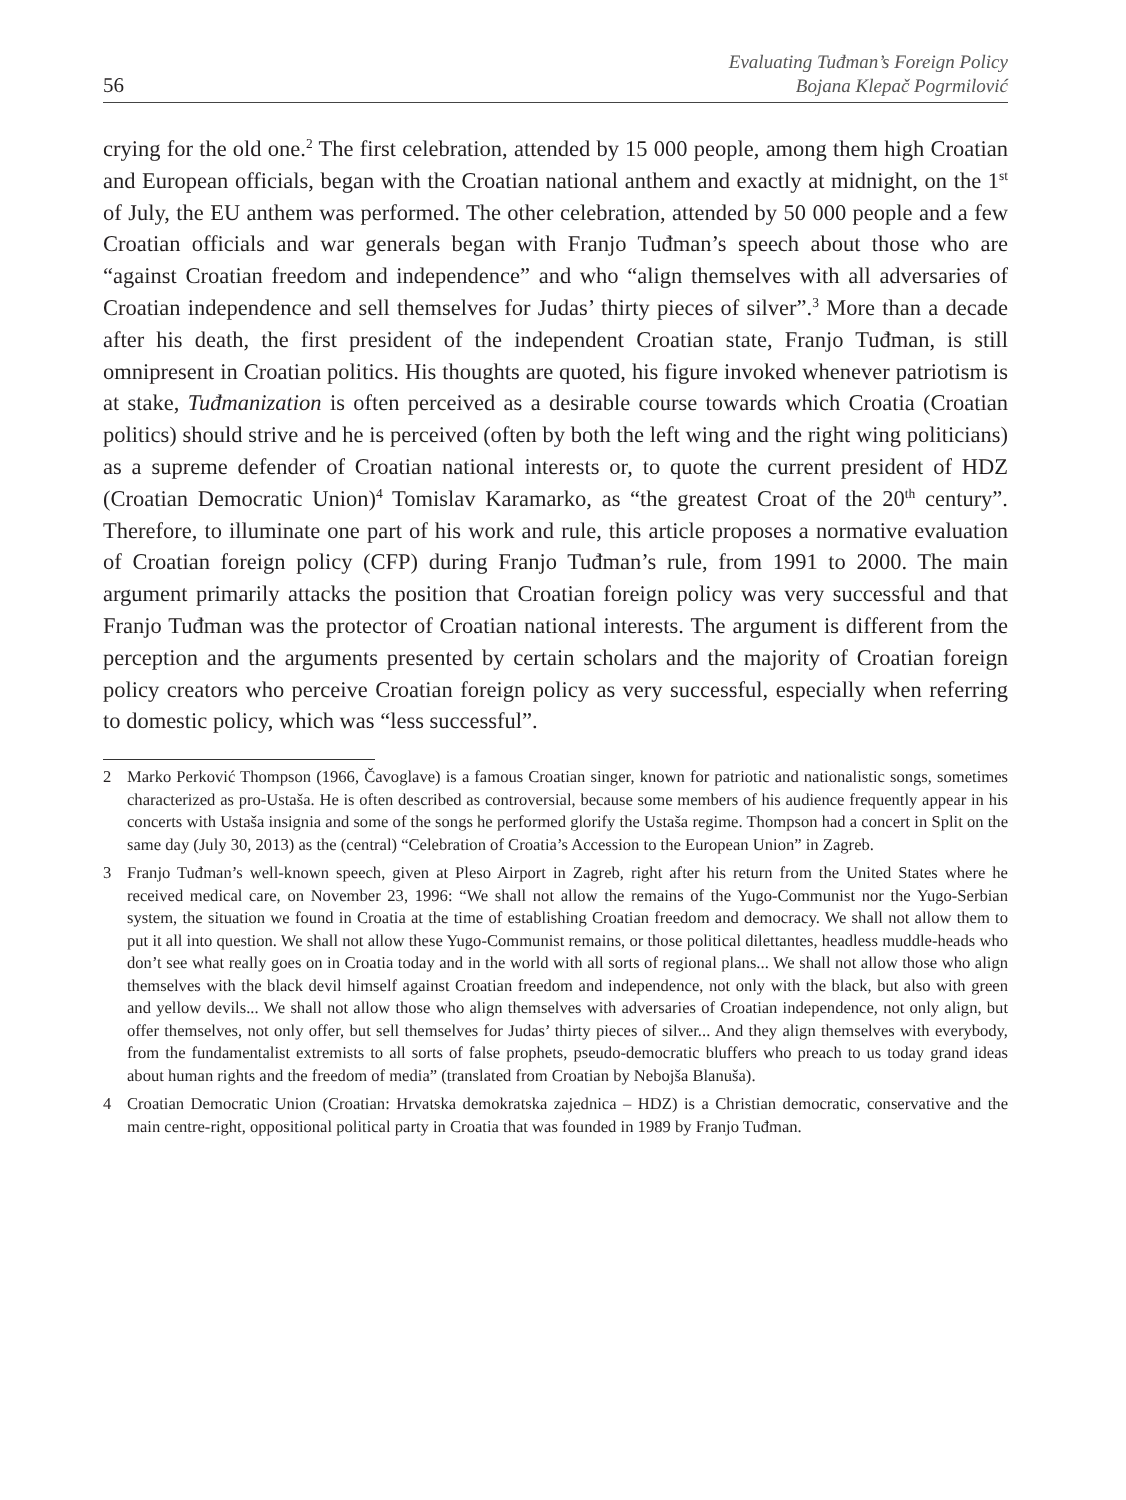56
Evaluating Tuđman’s Foreign Policy
Bojana Klepač Pogrmilović
crying for the old one.<sup>2</sup> The first celebration, attended by 15 000 people, among them high Croatian and European officials, began with the Croatian national anthem and exactly at midnight, on the 1<sup>st</sup> of July, the EU anthem was performed. The other celebration, attended by 50 000 people and a few Croatian officials and war generals began with Franjo Tuđman’s speech about those who are “against Croatian freedom and independence” and who “align themselves with all adversaries of Croatian independence and sell themselves for Judas’ thirty pieces of silver”.<sup>3</sup> More than a decade after his death, the first president of the independent Croatian state, Franjo Tuđman, is still omnipresent in Croatian politics. His thoughts are quoted, his figure invoked whenever patriotism is at stake, Tuđmanization is often perceived as a desirable course towards which Croatia (Croatian politics) should strive and he is perceived (often by both the left wing and the right wing politicians) as a supreme defender of Croatian national interests or, to quote the current president of HDZ (Croatian Democratic Union)<sup>4</sup> Tomislav Karamarko, as “the greatest Croat of the 20<sup>th</sup> century”. Therefore, to illuminate one part of his work and rule, this article proposes a normative evaluation of Croatian foreign policy (CFP) during Franjo Tuđman’s rule, from 1991 to 2000. The main argument primarily attacks the position that Croatian foreign policy was very successful and that Franjo Tuđman was the protector of Croatian national interests. The argument is different from the perception and the arguments presented by certain scholars and the majority of Croatian foreign policy creators who perceive Croatian foreign policy as very successful, especially when referring to domestic policy, which was “less successful”.
2 Marko Perković Thompson (1966, Čavoglave) is a famous Croatian singer, known for patriotic and nationalistic songs, sometimes characterized as pro-Ustaša. He is often described as controversial, because some members of his audience frequently appear in his concerts with Ustaša insignia and some of the songs he performed glorify the Ustaša regime. Thompson had a concert in Split on the same day (July 30, 2013) as the (central) “Celebration of Croatia’s Accession to the European Union” in Zagreb.
3 Franjo Tuđman’s well-known speech, given at Pleso Airport in Zagreb, right after his return from the United States where he received medical care, on November 23, 1996: “We shall not allow the remains of the Yugo-Communist nor the Yugo-Serbian system, the situation we found in Croatia at the time of establishing Croatian freedom and democracy. We shall not allow them to put it all into question. We shall not allow these Yugo-Communist remains, or those political dilettantes, headless muddle-heads who don’t see what really goes on in Croatia today and in the world with all sorts of regional plans... We shall not allow those who align themselves with the black devil himself against Croatian freedom and independence, not only with the black, but also with green and yellow devils... We shall not allow those who align themselves with adversaries of Croatian independence, not only align, but offer themselves, not only offer, but sell themselves for Judas’ thirty pieces of silver... And they align themselves with everybody, from the fundamentalist extremists to all sorts of false prophets, pseudo-democratic bluffers who preach to us today grand ideas about human rights and the freedom of media” (translated from Croatian by Nebojša Blanuša).
4 Croatian Democratic Union (Croatian: Hrvatska demokratska zajednica – HDZ) is a Christian democratic, conservative and the main centre-right, oppositional political party in Croatia that was founded in 1989 by Franjo Tuđman.